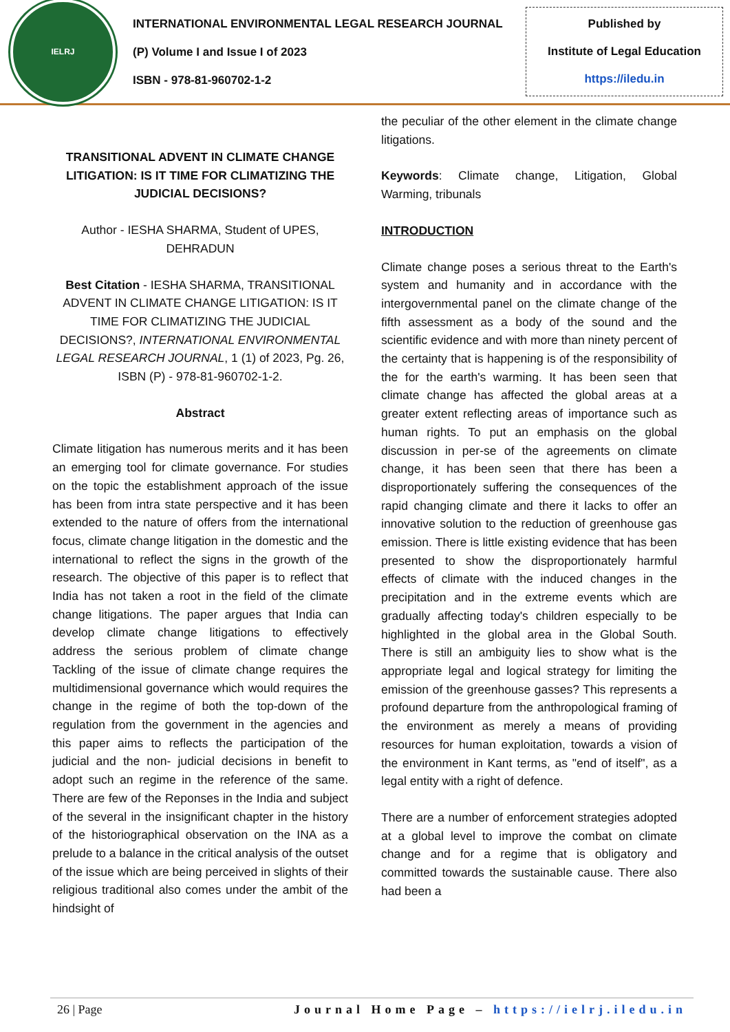IELRJ
INTERNATIONAL ENVIRONMENTAL LEGAL RESEARCH JOURNAL
(P) Volume I and Issue I of 2023
ISBN - 978-81-960702-1-2
Published by
Institute of Legal Education
https://iledu.in
TRANSITIONAL ADVENT IN CLIMATE CHANGE LITIGATION: IS IT TIME FOR CLIMATIZING THE JUDICIAL DECISIONS?
Author - IESHA SHARMA, Student of UPES, DEHRADUN
Best Citation - IESHA SHARMA, TRANSITIONAL ADVENT IN CLIMATE CHANGE LITIGATION: IS IT TIME FOR CLIMATIZING THE JUDICIAL DECISIONS?, INTERNATIONAL ENVIRONMENTAL LEGAL RESEARCH JOURNAL, 1 (1) of 2023, Pg. 26, ISBN (P) - 978-81-960702-1-2.
Abstract
Climate litigation has numerous merits and it has been an emerging tool for climate governance. For studies on the topic the establishment approach of the issue has been from intra state perspective and it has been extended to the nature of offers from the international focus, climate change litigation in the domestic and the international to reflect the signs in the growth of the research. The objective of this paper is to reflect that India has not taken a root in the field of the climate change litigations. The paper argues that India can develop climate change litigations to effectively address the serious problem of climate change Tackling of the issue of climate change requires the multidimensional governance which would requires the change in the regime of both the top-down of the regulation from the government in the agencies and this paper aims to reflects the participation of the judicial and the non- judicial decisions in benefit to adopt such an regime in the reference of the same. There are few of the Reponses in the India and subject of the several in the insignificant chapter in the history of the historiographical observation on the INA as a prelude to a balance in the critical analysis of the outset of the issue which are being perceived in slights of their religious traditional also comes under the ambit of the hindsight of
the peculiar of the other element in the climate change litigations.
Keywords: Climate change, Litigation, Global Warming, tribunals
INTRODUCTION
Climate change poses a serious threat to the Earth's system and humanity and in accordance with the intergovernmental panel on the climate change of the fifth assessment as a body of the sound and the scientific evidence and with more than ninety percent of the certainty that is happening is of the responsibility of the for the earth's warming. It has been seen that climate change has affected the global areas at a greater extent reflecting areas of importance such as human rights. To put an emphasis on the global discussion in per-se of the agreements on climate change, it has been seen that there has been a disproportionately suffering the consequences of the rapid changing climate and there it lacks to offer an innovative solution to the reduction of greenhouse gas emission. There is little existing evidence that has been presented to show the disproportionately harmful effects of climate with the induced changes in the precipitation and in the extreme events which are gradually affecting today's children especially to be highlighted in the global area in the Global South. There is still an ambiguity lies to show what is the appropriate legal and logical strategy for limiting the emission of the greenhouse gasses? This represents a profound departure from the anthropological framing of the environment as merely a means of providing resources for human exploitation, towards a vision of the environment in Kant terms, as "end of itself", as a legal entity with a right of defence.
There are a number of enforcement strategies adopted at a global level to improve the combat on climate change and for a regime that is obligatory and committed towards the sustainable cause. There also had been a
26 | Page Journal Home Page – https://ielrj.iledu.in